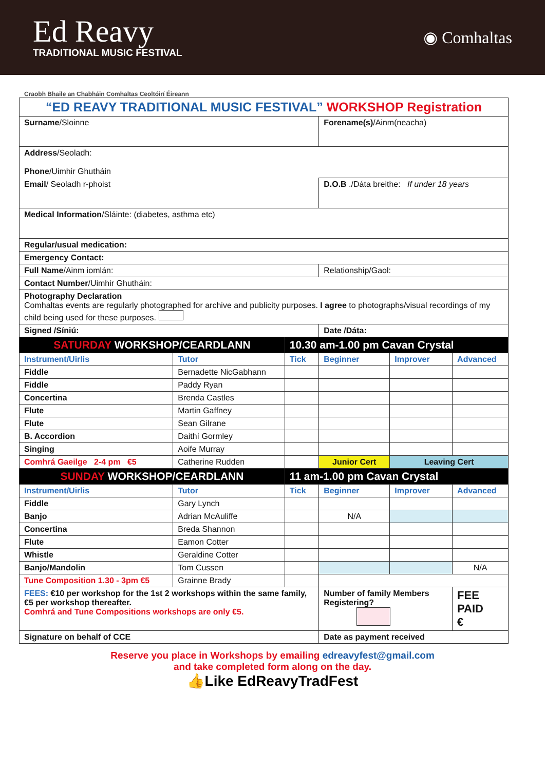Ed Reavy
TRADITIONAL MUSIC FESTIVAL
◉ Comhaltas
Craobh Bhaile an Chabháin Comhaltas Ceoltóirí Éireann
| “ED REAVY TRADITIONAL MUSIC FESTIVAL” WORKSHOP Registration | | | | | |
| Surname /Sloinne | | | Forename(s) /Ainm(neacha) | | |
| Address /Seoladh: Phone /Uimhir Ghutháin | | | | | |
| Email / Seoladh r-phoist | | | D.O.B ./Dáta breithe: If under 18 years | | |
| Medical Information /Sláinte: (diabetes, asthma etc) | | | | | |
| Regular/usual medication: | | | | | |
| Emergency Contact: | | | | | |
| Full Name /Ainm iomlán: | | | Relationship/Gaol: | | |
| Contact Number /Uimhir Ghutháin: | | | | | |
| Photography Declaration Comhaltas events are regularly photographed for archive and publicity purposes. I agree to photographs/visual recordings of my child being used for these purposes. | | | | | |
| Signed /Síniú: | | | Date /Dáta: | | |
| SATURDAY WORKSHOP/CEARDLANN | | 10.30 am-1.00 pm Cavan Crystal | | | |
| Instrument/Uirlis | Tutor | Tick | Beginner | Improver | Advanced |
| Fiddle | Bernadette NicGabhann | | | | |
| Fiddle | Paddy Ryan | | | | |
| Concertina | Brenda Castles | | | | |
| Flute | Martin Gaffney | | | | |
| Flute | Sean Gilrane | | | | |
| B. Accordion | Daithí Gormley | | | | |
| Singing | Aoife Murray | | | | |
| Comhrá Gaeilge 2-4 pm €5 | Catherine Rudden | | Junior Cert | Leaving Cert | |
| SUNDAY WORKSHOP/CEARDLANN | | 11 am-1.00 pm Cavan Crystal | | | |
| Instrument/Uirlis | Tutor | Tick | Beginner | Improver | Advanced |
| Fiddle | Gary Lynch | | | | |
| Banjo | Adrian McAuliffe | | N/A | | |
| Concertina | Breda Shannon | | | | |
| Flute | Eamon Cotter | | | | |
| Whistle | Geraldine Cotter | | | | |
| Banjo/Mandolin | Tom Cussen | | | | N/A |
| Tune Composition 1.30 - 3pm €5 | Grainne Brady | | | | |
| FEES: €10 per workshop for the 1st 2 workshops within the same family, €5 per workshop thereafter. Comhrá and Tune Compositions workshops are only €5. | | | Number of family Members Registering? | | FEE PAID € |
| Signature on behalf of CCE | | | Date as payment received | | |
Reserve you place in Workshops by emailing edreavyfest@gmail.com
and take completed form along on the day.
👍Like EdReavyTradFest